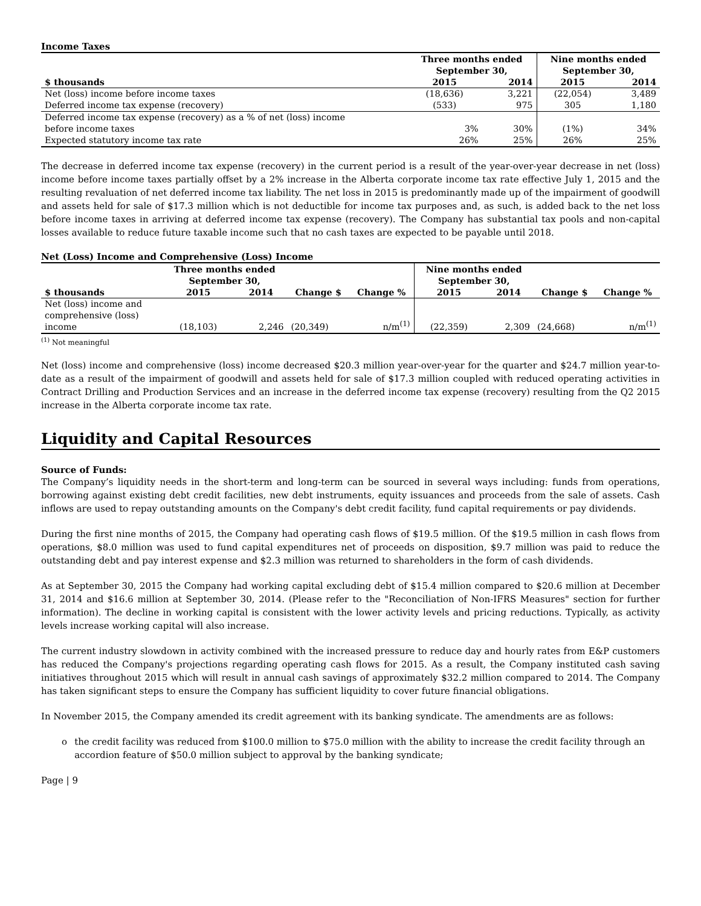Income Taxes
| | Three months ended September 30, | | Nine months ended September 30, | |
| --- | --- | --- | --- | --- |
| $ thousands | 2015 | 2014 | 2015 | 2014 |
| Net (loss) income before income taxes | (18,636) | 3,221 | (22,054) | 3,489 |
| Deferred income tax expense (recovery) | (533) | 975 | 305 | 1,180 |
| Deferred income tax expense (recovery) as a % of net (loss) income before income taxes | 3% | 30% | (1%) | 34% |
| Expected statutory income tax rate | 26% | 25% | 26% | 25% |
The decrease in deferred income tax expense (recovery) in the current period is a result of the year-over-year decrease in net (loss) income before income taxes partially offset by a 2% increase in the Alberta corporate income tax rate effective July 1, 2015 and the resulting revaluation of net deferred income tax liability. The net loss in 2015 is predominantly made up of the impairment of goodwill and assets held for sale of $17.3 million which is not deductible for income tax purposes and, as such, is added back to the net loss before income taxes in arriving at deferred income tax expense (recovery). The Company has substantial tax pools and non-capital losses available to reduce future taxable income such that no cash taxes are expected to be payable until 2018.
Net (Loss) Income and Comprehensive (Loss) Income
| | Three months ended September 30, | | | | Nine months ended September 30, | | | |
| --- | --- | --- | --- | --- | --- | --- | --- | --- |
| $ thousands | 2015 | 2014 | Change $ | Change % | 2015 | 2014 | Change $ | Change % |
| Net (loss) income and comprehensive (loss) income | (18,103) | 2,246 | (20,349) | n/m<sup>(1)</sup> | (22,359) | 2,309 | (24,668) | n/m<sup>(1)</sup> |
<sup>(1)</sup> Not meaningful
Net (loss) income and comprehensive (loss) income decreased $20.3 million year-over-year for the quarter and $24.7 million year-to-date as a result of the impairment of goodwill and assets held for sale of $17.3 million coupled with reduced operating activities in Contract Drilling and Production Services and an increase in the deferred income tax expense (recovery) resulting from the Q2 2015 increase in the Alberta corporate income tax rate.
Liquidity and Capital Resources
Source of Funds:
The Company’s liquidity needs in the short-term and long-term can be sourced in several ways including: funds from operations, borrowing against existing debt credit facilities, new debt instruments, equity issuances and proceeds from the sale of assets. Cash inflows are used to repay outstanding amounts on the Company's debt credit facility, fund capital requirements or pay dividends.
During the first nine months of 2015, the Company had operating cash flows of $19.5 million. Of the $19.5 million in cash flows from operations, $8.0 million was used to fund capital expenditures net of proceeds on disposition, $9.7 million was paid to reduce the outstanding debt and pay interest expense and $2.3 million was returned to shareholders in the form of cash dividends.
As at September 30, 2015 the Company had working capital excluding debt of $15.4 million compared to $20.6 million at December 31, 2014 and $16.6 million at September 30, 2014. (Please refer to the "Reconciliation of Non-IFRS Measures" section for further information). The decline in working capital is consistent with the lower activity levels and pricing reductions. Typically, as activity levels increase working capital will also increase.
The current industry slowdown in activity combined with the increased pressure to reduce day and hourly rates from E&P customers has reduced the Company's projections regarding operating cash flows for 2015. As a result, the Company instituted cash saving initiatives throughout 2015 which will result in annual cash savings of approximately $32.2 million compared to 2014. The Company has taken significant steps to ensure the Company has sufficient liquidity to cover future financial obligations.
In November 2015, the Company amended its credit agreement with its banking syndicate. The amendments are as follows:
o the credit facility was reduced from $100.0 million to $75.0 million with the ability to increase the credit facility through an accordion feature of $50.0 million subject to approval by the banking syndicate;
Page | 9